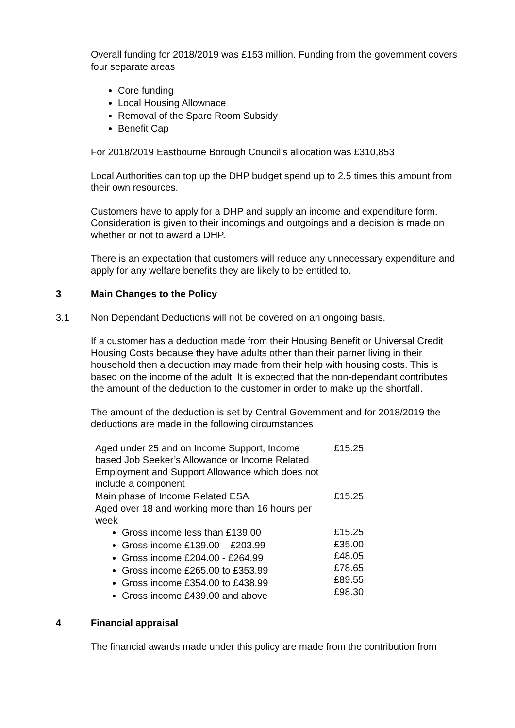Overall funding for 2018/2019 was £153 million. Funding from the government covers four separate areas
Core funding
Local Housing Allownace
Removal of the Spare Room Subsidy
Benefit Cap
For 2018/2019 Eastbourne Borough Council’s allocation was £310,853
Local Authorities can top up the DHP budget spend up to 2.5 times this amount from their own resources.
Customers have to apply for a DHP and supply an income and expenditure form. Consideration is given to their incomings and outgoings and a decision is made on whether or not to award a DHP.
There is an expectation that customers will reduce any unnecessary expenditure and apply for any welfare benefits they are likely to be entitled to.
3 Main Changes to the Policy
3.1 Non Dependant Deductions will not be covered on an ongoing basis.
If a customer has a deduction made from their Housing Benefit or Universal Credit Housing Costs because they have adults other than their parner living in their household then a deduction may made from their help with housing costs. This is based on the income of the adult. It is expected that the non-dependant contributes the amount of the deduction to the customer in order to make up the shortfall.
The amount of the deduction is set by Central Government and for 2018/2019 the deductions are made in the following circumstances
| Aged under 25 and on Income Support, Income based Job Seeker’s Allowance or Income Related Employment and Support Allowance which does not include a component | £15.25 |
| Main phase of Income Related ESA | £15.25 |
| Aged over 18 and working more than 16 hours per week Gross income less than £139.00 Gross income £139.00 – £203.99 Gross income £204.00 - £264.99 Gross income £265.00 to £353.99 Gross income £354.00 to £438.99 Gross income £439.00 and above | £15.25 £35.00 £48.05 £78.65 £89.55 £98.30 |
4 Financial appraisal
The financial awards made under this policy are made from the contribution from